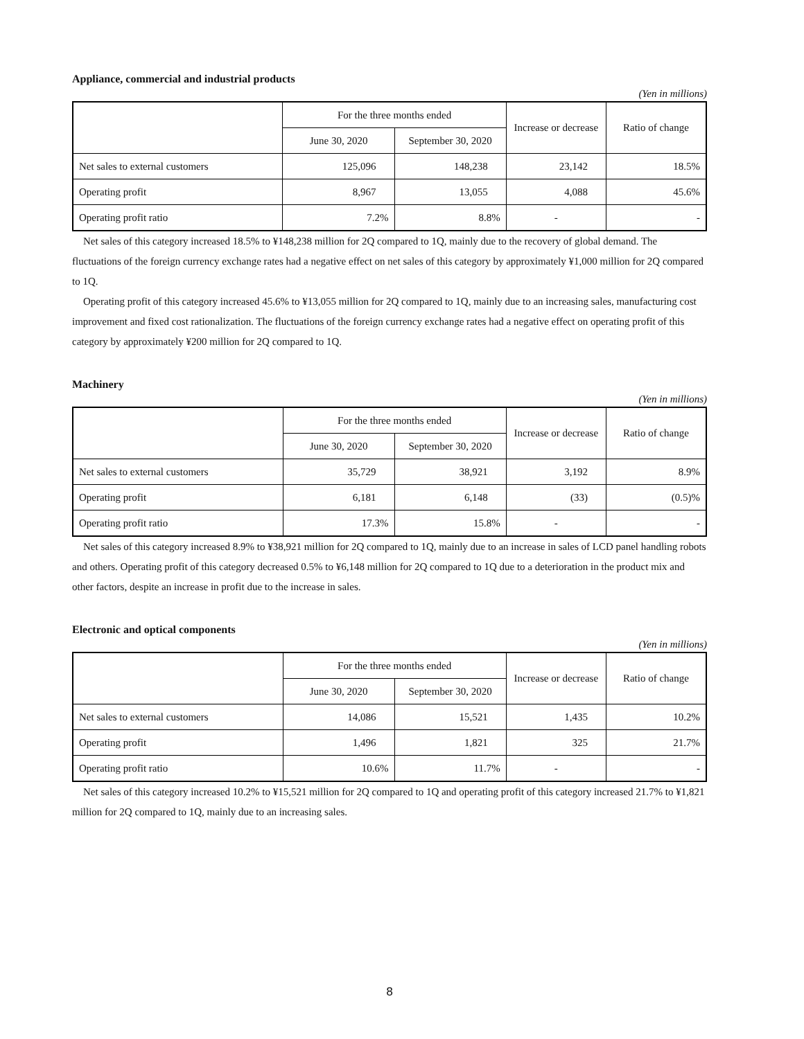Appliance, commercial and industrial products
(Yen in millions)
| | For the three months ended | | Increase or decrease | Ratio of change |
| --- | --- | --- | --- | --- |
| | June 30, 2020 | September 30, 2020 | | |
| Net sales to external customers | 125,096 | 148,238 | 23,142 | 18.5% |
| Operating profit | 8,967 | 13,055 | 4,088 | 45.6% |
| Operating profit ratio | 7.2% | 8.8% | - | - |
Net sales of this category increased 18.5% to ¥148,238 million for 2Q compared to 1Q, mainly due to the recovery of global demand. The fluctuations of the foreign currency exchange rates had a negative effect on net sales of this category by approximately ¥1,000 million for 2Q compared to 1Q.
Operating profit of this category increased 45.6% to ¥13,055 million for 2Q compared to 1Q, mainly due to an increasing sales, manufacturing cost improvement and fixed cost rationalization. The fluctuations of the foreign currency exchange rates had a negative effect on operating profit of this category by approximately ¥200 million for 2Q compared to 1Q.
Machinery
(Yen in millions)
| | For the three months ended | | Increase or decrease | Ratio of change |
| --- | --- | --- | --- | --- |
| | June 30, 2020 | September 30, 2020 | | |
| Net sales to external customers | 35,729 | 38,921 | 3,192 | 8.9% |
| Operating profit | 6,181 | 6,148 | (33) | (0.5)% |
| Operating profit ratio | 17.3% | 15.8% | - | - |
Net sales of this category increased 8.9% to ¥38,921 million for 2Q compared to 1Q, mainly due to an increase in sales of LCD panel handling robots and others. Operating profit of this category decreased 0.5% to ¥6,148 million for 2Q compared to 1Q due to a deterioration in the product mix and other factors, despite an increase in profit due to the increase in sales.
Electronic and optical components
(Yen in millions)
| | For the three months ended | | Increase or decrease | Ratio of change |
| --- | --- | --- | --- | --- |
| | June 30, 2020 | September 30, 2020 | | |
| Net sales to external customers | 14,086 | 15,521 | 1,435 | 10.2% |
| Operating profit | 1,496 | 1,821 | 325 | 21.7% |
| Operating profit ratio | 10.6% | 11.7% | - | - |
Net sales of this category increased 10.2% to ¥15,521 million for 2Q compared to 1Q and operating profit of this category increased 21.7% to ¥1,821 million for 2Q compared to 1Q, mainly due to an increasing sales.
8